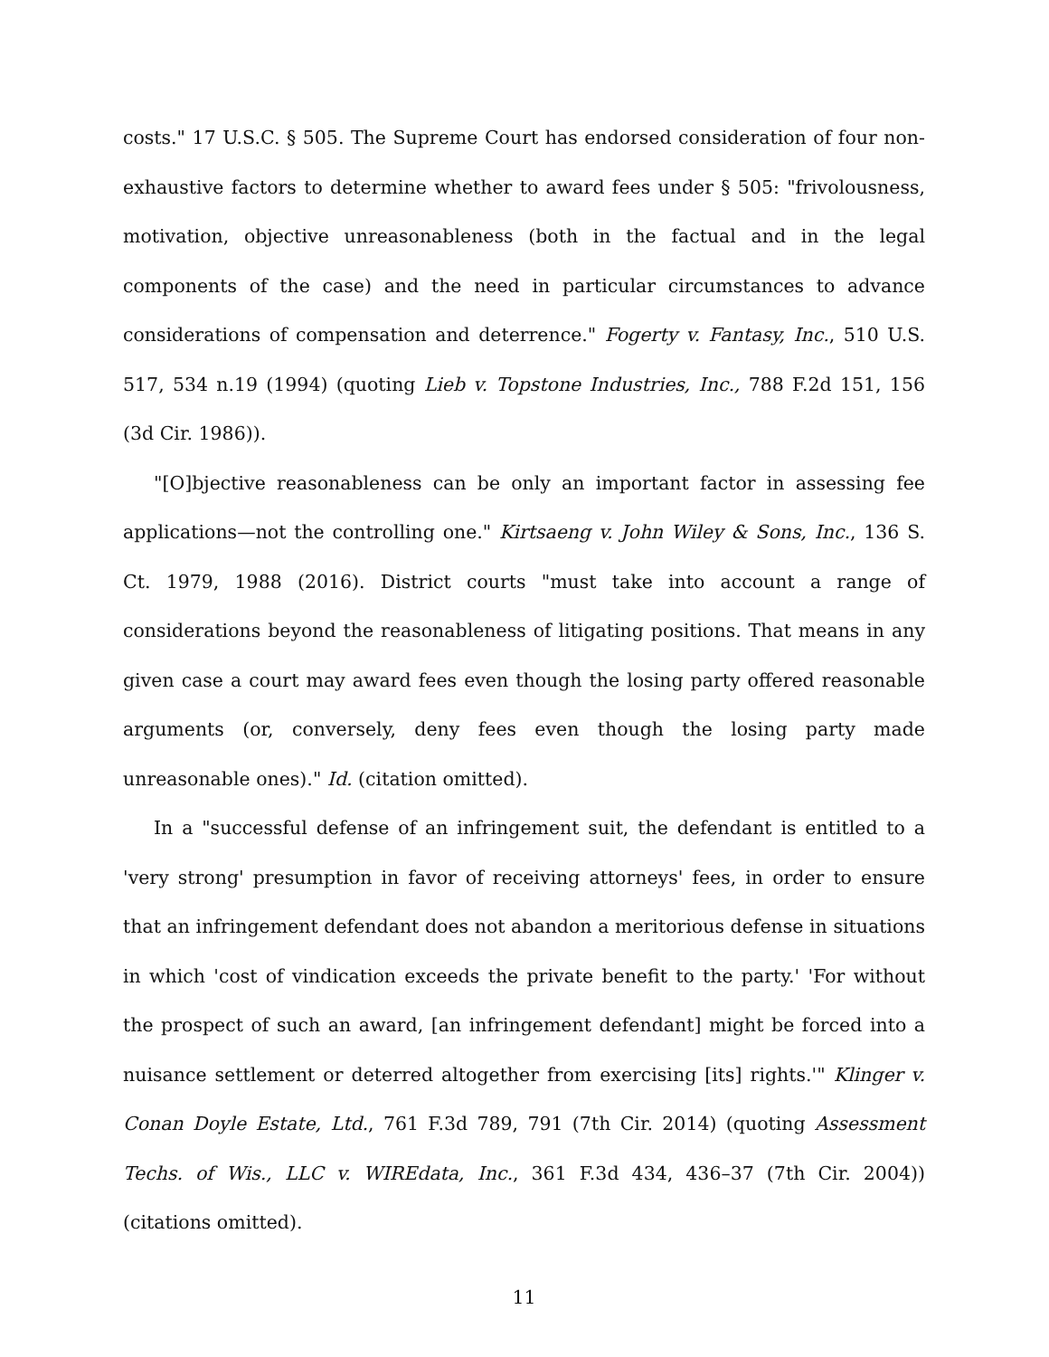costs." 17 U.S.C. § 505. The Supreme Court has endorsed consideration of four non-exhaustive factors to determine whether to award fees under § 505: "frivolousness, motivation, objective unreasonableness (both in the factual and in the legal components of the case) and the need in particular circumstances to advance considerations of compensation and deterrence." Fogerty v. Fantasy, Inc., 510 U.S. 517, 534 n.19 (1994) (quoting Lieb v. Topstone Industries, Inc., 788 F.2d 151, 156 (3d Cir. 1986)).
"[O]bjective reasonableness can be only an important factor in assessing fee applications—not the controlling one." Kirtsaeng v. John Wiley & Sons, Inc., 136 S. Ct. 1979, 1988 (2016). District courts "must take into account a range of considerations beyond the reasonableness of litigating positions. That means in any given case a court may award fees even though the losing party offered reasonable arguments (or, conversely, deny fees even though the losing party made unreasonable ones)." Id. (citation omitted).
In a "successful defense of an infringement suit, the defendant is entitled to a 'very strong' presumption in favor of receiving attorneys' fees, in order to ensure that an infringement defendant does not abandon a meritorious defense in situations in which 'cost of vindication exceeds the private benefit to the party.' 'For without the prospect of such an award, [an infringement defendant] might be forced into a nuisance settlement or deterred altogether from exercising [its] rights.'" Klinger v. Conan Doyle Estate, Ltd., 761 F.3d 789, 791 (7th Cir. 2014) (quoting Assessment Techs. of Wis., LLC v. WIREdata, Inc., 361 F.3d 434, 436–37 (7th Cir. 2004)) (citations omitted).
11